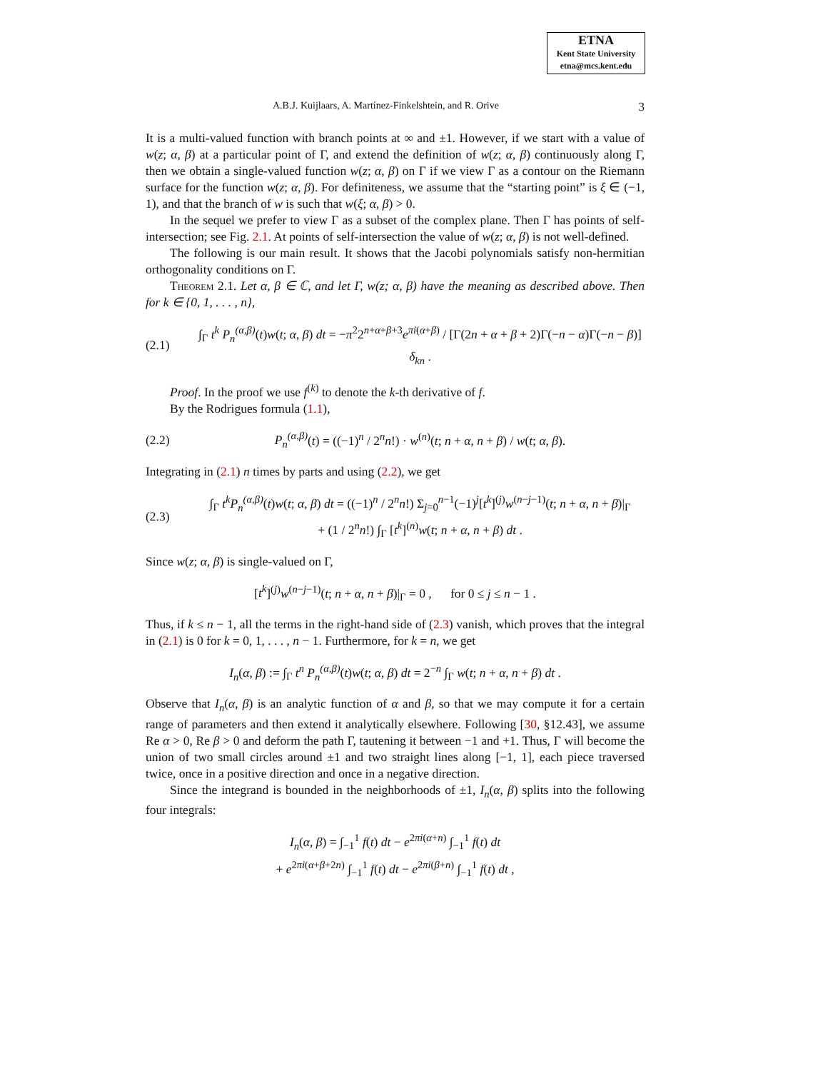ETNA
Kent State University
etna@mcs.kent.edu
A.B.J. Kuijlaars, A. Martínez-Finkelshtein, and R. Orive 3
It is a multi-valued function with branch points at ∞ and ±1. However, if we start with a value of w(z; α, β) at a particular point of Γ, and extend the definition of w(z; α, β) continuously along Γ, then we obtain a single-valued function w(z; α, β) on Γ if we view Γ as a contour on the Riemann surface for the function w(z; α, β). For definiteness, we assume that the “starting point” is ξ ∈ (−1, 1), and that the branch of w is such that w(ξ; α, β) > 0.
In the sequel we prefer to view Γ as a subset of the complex plane. Then Γ has points of self-intersection; see Fig. 2.1. At points of self-intersection the value of w(z; α, β) is not well-defined.
The following is our main result. It shows that the Jacobi polynomials satisfy non-hermitian orthogonality conditions on Γ.
Theorem 2.1. Let α, β ∈ ℂ, and let Γ, w(z; α, β) have the meaning as described above. Then for k ∈ {0, 1, . . . , n},
(2.1) ∫<sub>Γ</sub> t<sup>k</sup> P<sub>n</sub><sup>(α,β)</sup>(t)w(t; α, β) dt = −π<sup>2</sup>2<sup>n+α+β+3</sup>e<sup>πi(α+β)</sup> / [Γ(2n + α + β + 2)Γ(−n − α)Γ(−n − β)] δ<sub>kn</sub> .
Proof. In the proof we use f<sup>(k)</sup> to denote the k-th derivative of f.
By the Rodrigues formula (1.1),
(2.2) P<sub>n</sub><sup>(α,β)</sup>(t) = ((−1)<sup>n</sup> / 2<sup>n</sup>n!) · w<sup>(n)</sup>(t; n + α, n + β) / w(t; α, β).
Integrating in (2.1) n times by parts and using (2.2), we get
(2.3) ∫<sub>Γ</sub> t<sup>k</sup>P<sub>n</sub><sup>(α,β)</sup>(t)w(t; α, β) dt = ((−1)<sup>n</sup> / 2<sup>n</sup>n!) Σ<sub>j=0</sub><sup>n−1</sup>(−1)<sup>j</sup>[t<sup>k</sup>]<sup>(j)</sup>w<sup>(n−j−1)</sup>(t; n + α, n + β)|<sub>Γ</sub>
+ (1 / 2<sup>n</sup>n!) ∫<sub>Γ</sub> [t<sup>k</sup>]<sup>(n)</sup>w(t; n + α, n + β) dt .
Since w(z; α, β) is single-valued on Γ,
[t<sup>k</sup>]<sup>(j)</sup>w<sup>(n−j−1)</sup>(t; n + α, n + β)|<sub>Γ</sub> = 0 , for 0 ≤ j ≤ n − 1 .
Thus, if k ≤ n − 1, all the terms in the right-hand side of (2.3) vanish, which proves that the integral in (2.1) is 0 for k = 0, 1, . . . , n − 1. Furthermore, for k = n, we get
I<sub>n</sub>(α, β) := ∫<sub>Γ</sub> t<sup>n</sup> P<sub>n</sub><sup>(α,β)</sup>(t)w(t; α, β) dt = 2<sup>−n</sup> ∫<sub>Γ</sub> w(t; n + α, n + β) dt .
Observe that I<sub>n</sub>(α, β) is an analytic function of α and β, so that we may compute it for a certain range of parameters and then extend it analytically elsewhere. Following [30, §12.43], we assume Re α > 0, Re β > 0 and deform the path Γ, tautening it between −1 and +1. Thus, Γ will become the union of two small circles around ±1 and two straight lines along [−1, 1], each piece traversed twice, once in a positive direction and once in a negative direction.
Since the integrand is bounded in the neighborhoods of ±1, I<sub>n</sub>(α, β) splits into the following four integrals:
I<sub>n</sub>(α, β) = ∫<sub>−1</sub><sup>1</sup> f(t) dt − e<sup>2πi(α+n)</sup> ∫<sub>−1</sub><sup>1</sup> f(t) dt
+ e<sup>2πi(α+β+2n)</sup> ∫<sub>−1</sub><sup>1</sup> f(t) dt − e<sup>2πi(β+n)</sup> ∫<sub>−1</sub><sup>1</sup> f(t) dt ,